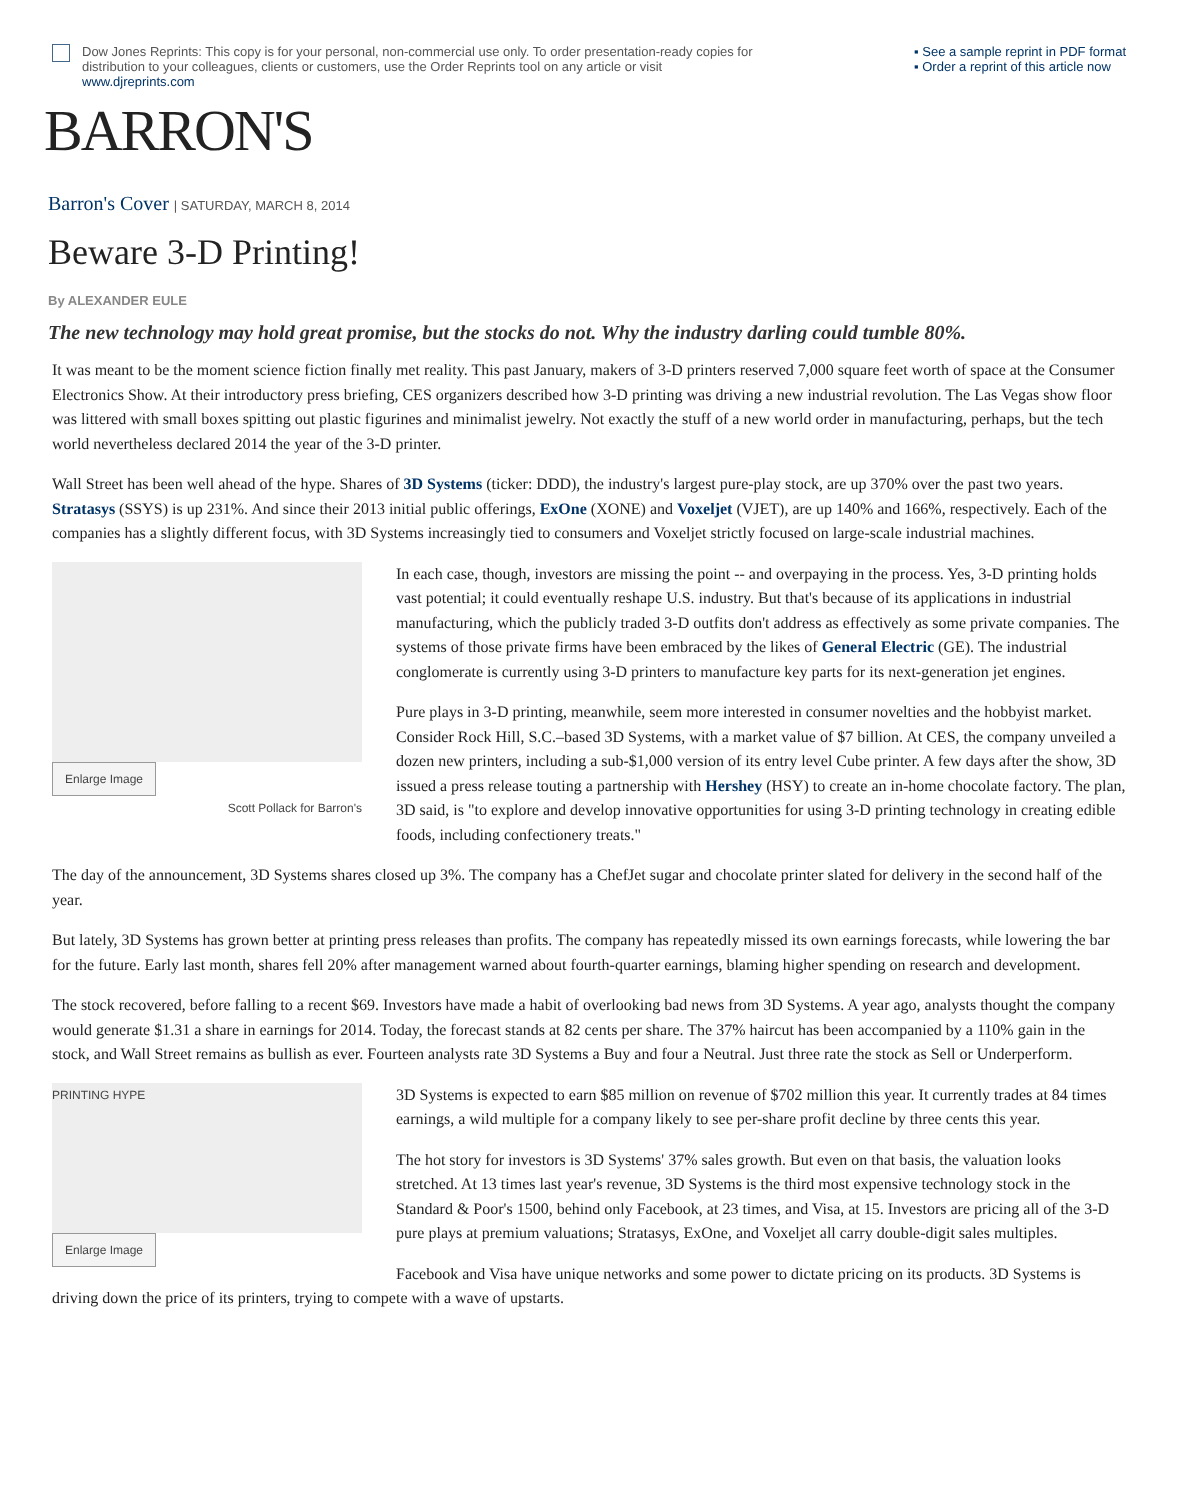Dow Jones Reprints: This copy is for your personal, non-commercial use only. To order presentation-ready copies for distribution to your colleagues, clients or customers, use the Order Reprints tool on any article or visit www.djreprints.com
▪ See a sample reprint in PDF format
▪ Order a reprint of this article now
BARRON'S
Barron's Cover | SATURDAY, MARCH 8, 2014
Beware 3-D Printing!
By ALEXANDER EULE
The new technology may hold great promise, but the stocks do not. Why the industry darling could tumble 80%.
It was meant to be the moment science fiction finally met reality. This past January, makers of 3-D printers reserved 7,000 square feet worth of space at the Consumer Electronics Show. At their introductory press briefing, CES organizers described how 3-D printing was driving a new industrial revolution. The Las Vegas show floor was littered with small boxes spitting out plastic figurines and minimalist jewelry. Not exactly the stuff of a new world order in manufacturing, perhaps, but the tech world nevertheless declared 2014 the year of the 3-D printer.
Wall Street has been well ahead of the hype. Shares of 3D Systems (ticker: DDD), the industry's largest pure-play stock, are up 370% over the past two years. Stratasys (SSYS) is up 231%. And since their 2013 initial public offerings, ExOne (XONE) and Voxeljet (VJET), are up 140% and 166%, respectively. Each of the companies has a slightly different focus, with 3D Systems increasingly tied to consumers and Voxeljet strictly focused on large-scale industrial machines.
Enlarge Image
Scott Pollack for Barron's
In each case, though, investors are missing the point -- and overpaying in the process. Yes, 3-D printing holds vast potential; it could eventually reshape U.S. industry. But that's because of its applications in industrial manufacturing, which the publicly traded 3-D outfits don't address as effectively as some private companies. The systems of those private firms have been embraced by the likes of General Electric (GE). The industrial conglomerate is currently using 3-D printers to manufacture key parts for its next-generation jet engines.
Pure plays in 3-D printing, meanwhile, seem more interested in consumer novelties and the hobbyist market. Consider Rock Hill, S.C.–based 3D Systems, with a market value of $7 billion. At CES, the company unveiled a dozen new printers, including a sub-$1,000 version of its entry level Cube printer. A few days after the show, 3D issued a press release touting a partnership with Hershey (HSY) to create an in-home chocolate factory. The plan, 3D said, is "to explore and develop innovative opportunities for using 3-D printing technology in creating edible foods, including confectionery treats."
The day of the announcement, 3D Systems shares closed up 3%. The company has a ChefJet sugar and chocolate printer slated for delivery in the second half of the year.
But lately, 3D Systems has grown better at printing press releases than profits. The company has repeatedly missed its own earnings forecasts, while lowering the bar for the future. Early last month, shares fell 20% after management warned about fourth-quarter earnings, blaming higher spending on research and development.
The stock recovered, before falling to a recent $69. Investors have made a habit of overlooking bad news from 3D Systems. A year ago, analysts thought the company would generate $1.31 a share in earnings for 2014. Today, the forecast stands at 82 cents per share. The 37% haircut has been accompanied by a 110% gain in the stock, and Wall Street remains as bullish as ever. Fourteen analysts rate 3D Systems a Buy and four a Neutral. Just three rate the stock as Sell or Underperform.
PRINTING HYPE
Enlarge Image
3D Systems is expected to earn $85 million on revenue of $702 million this year. It currently trades at 84 times earnings, a wild multiple for a company likely to see per-share profit decline by three cents this year.
The hot story for investors is 3D Systems' 37% sales growth. But even on that basis, the valuation looks stretched. At 13 times last year's revenue, 3D Systems is the third most expensive technology stock in the Standard & Poor's 1500, behind only Facebook, at 23 times, and Visa, at 15. Investors are pricing all of the 3-D pure plays at premium valuations; Stratasys, ExOne, and Voxeljet all carry double-digit sales multiples.
Facebook and Visa have unique networks and some power to dictate pricing on its products. 3D Systems is driving down the price of its printers, trying to compete with a wave of upstarts.